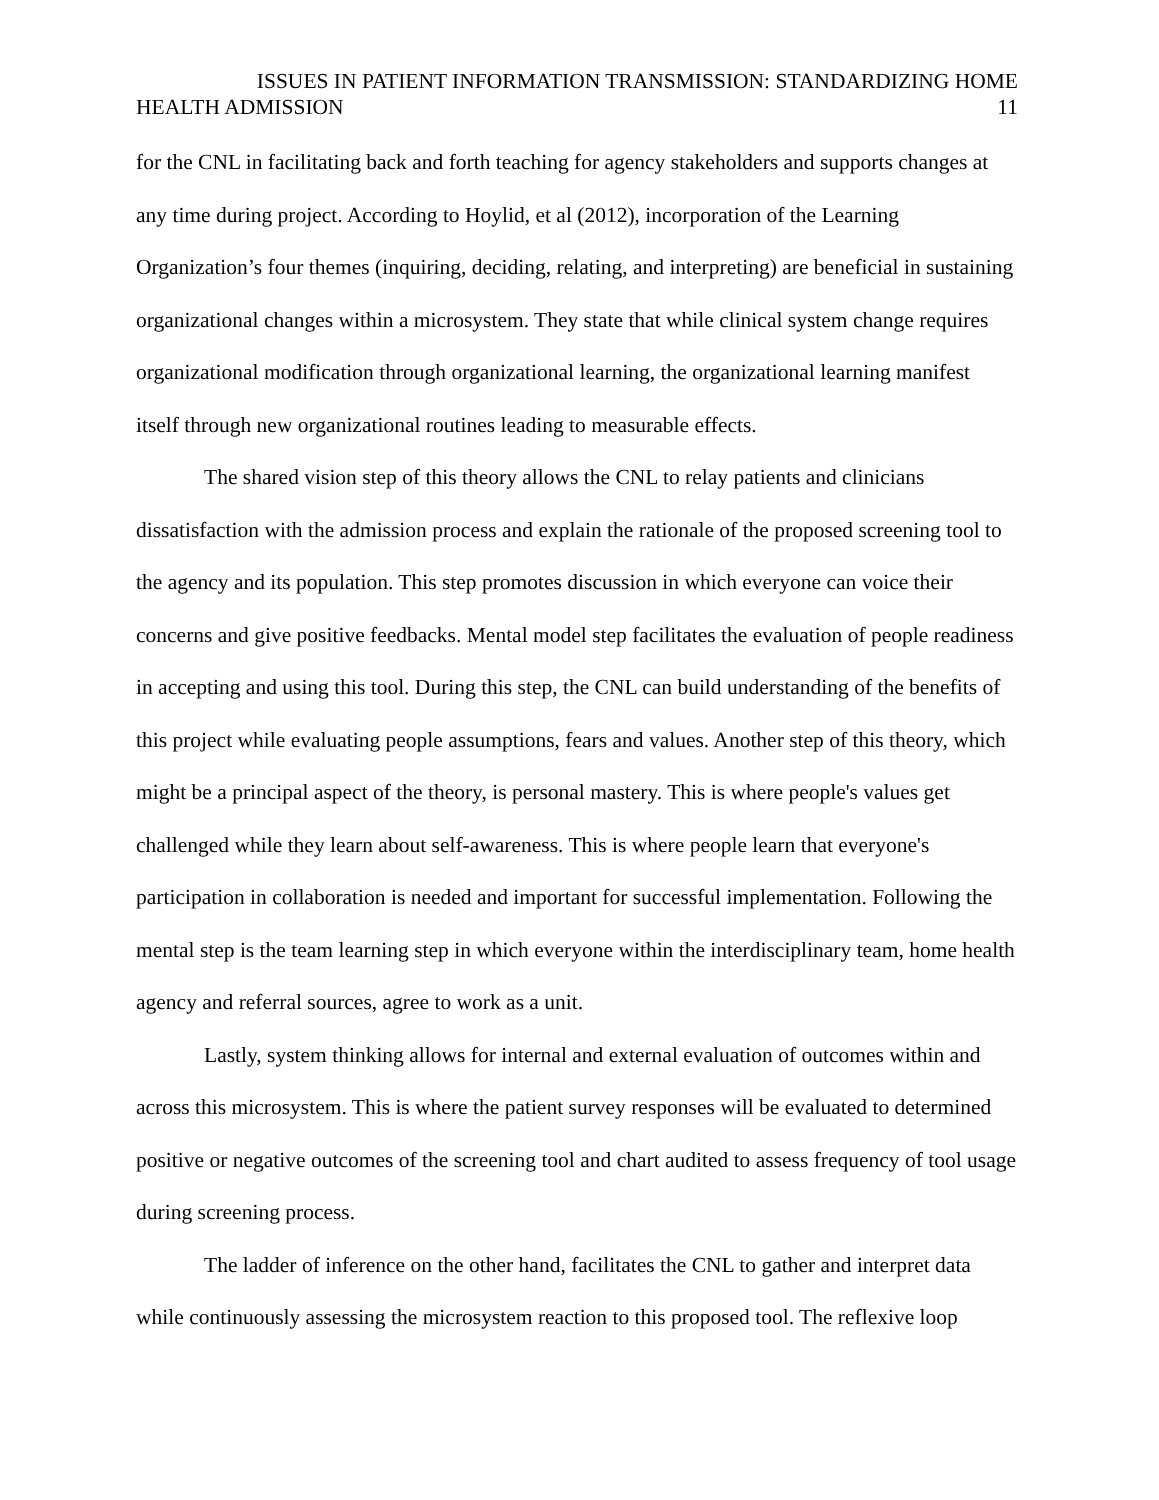ISSUES IN PATIENT INFORMATION TRANSMISSION: STANDARDIZING HOME
HEALTH ADMISSION 11
for the CNL in facilitating back and forth teaching for agency stakeholders and supports changes at any time during project. According to Hoylid, et al (2012), incorporation of the Learning Organization’s four themes (inquiring, deciding, relating, and interpreting) are beneficial in sustaining organizational changes within a microsystem. They state that while clinical system change requires organizational modification through organizational learning, the organizational learning manifest itself through new organizational routines leading to measurable effects.
The shared vision step of this theory allows the CNL to relay patients and clinicians dissatisfaction with the admission process and explain the rationale of the proposed screening tool to the agency and its population. This step promotes discussion in which everyone can voice their concerns and give positive feedbacks. Mental model step facilitates the evaluation of people readiness in accepting and using this tool. During this step, the CNL can build understanding of the benefits of this project while evaluating people assumptions, fears and values. Another step of this theory, which might be a principal aspect of the theory, is personal mastery. This is where people's values get challenged while they learn about self-awareness. This is where people learn that everyone's participation in collaboration is needed and important for successful implementation. Following the mental step is the team learning step in which everyone within the interdisciplinary team, home health agency and referral sources, agree to work as a unit.
Lastly, system thinking allows for internal and external evaluation of outcomes within and across this microsystem. This is where the patient survey responses will be evaluated to determined positive or negative outcomes of the screening tool and chart audited to assess frequency of tool usage during screening process.
The ladder of inference on the other hand, facilitates the CNL to gather and interpret data while continuously assessing the microsystem reaction to this proposed tool. The reflexive loop